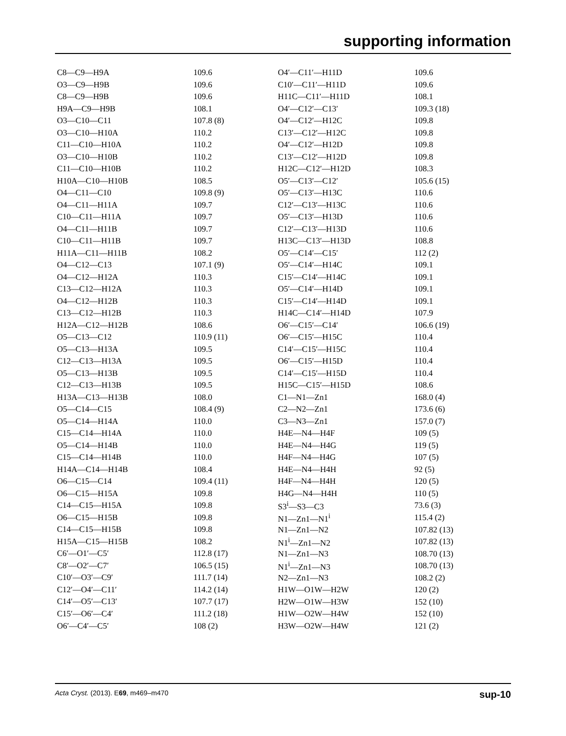supporting information
| C8—C9—H9A | 109.6 |
| O3—C9—H9B | 109.6 |
| C8—C9—H9B | 109.6 |
| H9A—C9—H9B | 108.1 |
| O3—C10—C11 | 107.8 (8) |
| O3—C10—H10A | 110.2 |
| C11—C10—H10A | 110.2 |
| O3—C10—H10B | 110.2 |
| C11—C10—H10B | 110.2 |
| H10A—C10—H10B | 108.5 |
| O4—C11—C10 | 109.8 (9) |
| O4—C11—H11A | 109.7 |
| C10—C11—H11A | 109.7 |
| O4—C11—H11B | 109.7 |
| C10—C11—H11B | 109.7 |
| H11A—C11—H11B | 108.2 |
| O4—C12—C13 | 107.1 (9) |
| O4—C12—H12A | 110.3 |
| C13—C12—H12A | 110.3 |
| O4—C12—H12B | 110.3 |
| C13—C12—H12B | 110.3 |
| H12A—C12—H12B | 108.6 |
| O5—C13—C12 | 110.9 (11) |
| O5—C13—H13A | 109.5 |
| C12—C13—H13A | 109.5 |
| O5—C13—H13B | 109.5 |
| C12—C13—H13B | 109.5 |
| H13A—C13—H13B | 108.0 |
| O5—C14—C15 | 108.4 (9) |
| O5—C14—H14A | 110.0 |
| C15—C14—H14A | 110.0 |
| O5—C14—H14B | 110.0 |
| C15—C14—H14B | 110.0 |
| H14A—C14—H14B | 108.4 |
| O6—C15—C14 | 109.4 (11) |
| O6—C15—H15A | 109.8 |
| C14—C15—H15A | 109.8 |
| O6—C15—H15B | 109.8 |
| C14—C15—H15B | 109.8 |
| H15A—C15—H15B | 108.2 |
| C6′—O1′—C5′ | 112.8 (17) |
| C8′—O2′—C7′ | 106.5 (15) |
| C10′—O3′—C9′ | 111.7 (14) |
| C12′—O4′—C11′ | 114.2 (14) |
| C14′—O5′—C13′ | 107.7 (17) |
| C15′—O6′—C4′ | 111.2 (18) |
| O6′—C4′—C5′ | 108 (2) |
| O4′—C11′—H11D | 109.6 |
| C10′—C11′—H11D | 109.6 |
| H11C—C11′—H11D | 108.1 |
| O4′—C12′—C13′ | 109.3 (18) |
| O4′—C12′—H12C | 109.8 |
| C13′—C12′—H12C | 109.8 |
| O4′—C12′—H12D | 109.8 |
| C13′—C12′—H12D | 109.8 |
| H12C—C12′—H12D | 108.3 |
| O5′—C13′—C12′ | 105.6 (15) |
| O5′—C13′—H13C | 110.6 |
| C12′—C13′—H13C | 110.6 |
| O5′—C13′—H13D | 110.6 |
| C12′—C13′—H13D | 110.6 |
| H13C—C13′—H13D | 108.8 |
| O5′—C14′—C15′ | 112 (2) |
| O5′—C14′—H14C | 109.1 |
| C15′—C14′—H14C | 109.1 |
| O5′—C14′—H14D | 109.1 |
| C15′—C14′—H14D | 109.1 |
| H14C—C14′—H14D | 107.9 |
| O6′—C15′—C14′ | 106.6 (19) |
| O6′—C15′—H15C | 110.4 |
| C14′—C15′—H15C | 110.4 |
| O6′—C15′—H15D | 110.4 |
| C14′—C15′—H15D | 110.4 |
| H15C—C15′—H15D | 108.6 |
| C1—N1—Zn1 | 168.0 (4) |
| C2—N2—Zn1 | 173.6 (6) |
| C3—N3—Zn1 | 157.0 (7) |
| H4E—N4—H4F | 109 (5) |
| H4E—N4—H4G | 119 (5) |
| H4F—N4—H4G | 107 (5) |
| H4E—N4—H4H | 92 (5) |
| H4F—N4—H4H | 120 (5) |
| H4G—N4—H4H | 110 (5) |
| S3<sup>i</sup>—S3—C3 | 73.6 (3) |
| N1—Zn1—N1<sup>i</sup> | 115.4 (2) |
| N1—Zn1—N2 | 107.82 (13) |
| N1<sup>i</sup>—Zn1—N2 | 107.82 (13) |
| N1—Zn1—N3 | 108.70 (13) |
| N1<sup>i</sup>—Zn1—N3 | 108.70 (13) |
| N2—Zn1—N3 | 108.2 (2) |
| H1W—O1W—H2W | 120 (2) |
| H2W—O1W—H3W | 152 (10) |
| H1W—O2W—H4W | 152 (10) |
| H3W—O2W—H4W | 121 (2) |
Acta Cryst. (2013). E69, m469–m470 sup-10